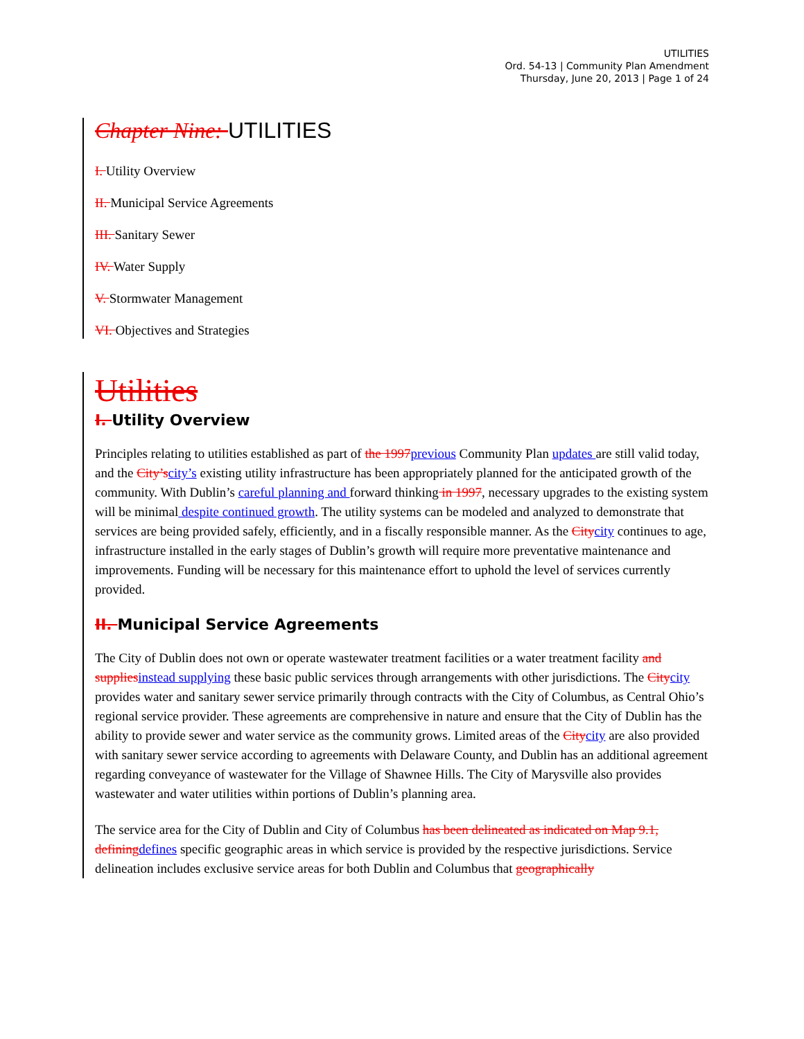UTILITIES
Ord. 54-13 | Community Plan Amendment
Thursday, June 20, 2013 | Page 1 of 24
Chapter Nine: UTILITIES
I. Utility Overview
II. Municipal Service Agreements
III. Sanitary Sewer
IV. Water Supply
V. Stormwater Management
VI. Objectives and Strategies
Utilities
I. Utility Overview
Principles relating to utilities established as part of the 1997previous Community Plan updates are still valid today, and the City’scity’s existing utility infrastructure has been appropriately planned for the anticipated growth of the community. With Dublin’s careful planning and forward thinking in 1997, necessary upgrades to the existing system will be minimal despite continued growth. The utility systems can be modeled and analyzed to demonstrate that services are being provided safely, efficiently, and in a fiscally responsible manner. As the Citycity continues to age, infrastructure installed in the early stages of Dublin’s growth will require more preventative maintenance and improvements. Funding will be necessary for this maintenance effort to uphold the level of services currently provided.
II. Municipal Service Agreements
The City of Dublin does not own or operate wastewater treatment facilities or a water treatment facility and suppliesinstead supplying these basic public services through arrangements with other jurisdictions. The Citycity provides water and sanitary sewer service primarily through contracts with the City of Columbus, as Central Ohio’s regional service provider. These agreements are comprehensive in nature and ensure that the City of Dublin has the ability to provide sewer and water service as the community grows. Limited areas of the Citycity are also provided with sanitary sewer service according to agreements with Delaware County, and Dublin has an additional agreement regarding conveyance of wastewater for the Village of Shawnee Hills. The City of Marysville also provides wastewater and water utilities within portions of Dublin’s planning area.
The service area for the City of Dublin and City of Columbus has been delineated as indicated on Map 9.1, definingdefines specific geographic areas in which service is provided by the respective jurisdictions. Service delineation includes exclusive service areas for both Dublin and Columbus that geographically